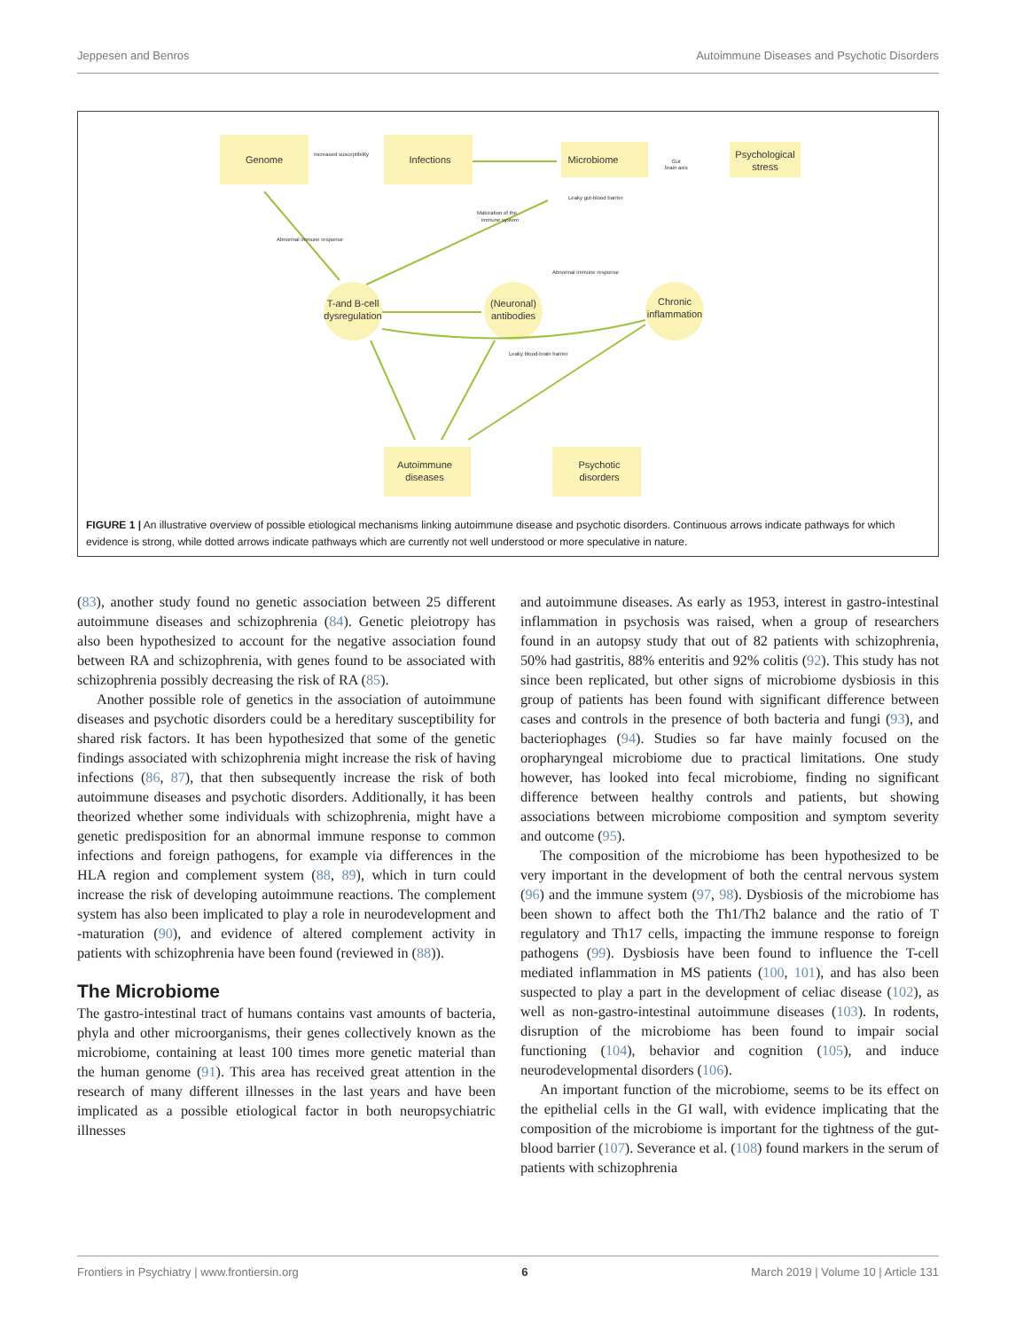Jeppesen and Benros Autoimmune Diseases and Psychotic Disorders
Genome
Infections
Microbiome
Psychological
stress
T-and B-cell
dysregulation
(Neuronal)
antibodies
Chronic
inflammation
Autoimmune
diseases
Psychotic
disorders
Increased susceptibility
Abnormal immune response
Maturation of the
immune system
Leaky gut-blood barrier
Abnormal immune response
Leaky blood-brain barrier
Gut
brain axis
FIGURE 1 | An illustrative overview of possible etiological mechanisms linking autoimmune disease and psychotic disorders. Continuous arrows indicate pathways for which evidence is strong, while dotted arrows indicate pathways which are currently not well understood or more speculative in nature.
(83), another study found no genetic association between 25 different autoimmune diseases and schizophrenia (84). Genetic pleiotropy has also been hypothesized to account for the negative association found between RA and schizophrenia, with genes found to be associated with schizophrenia possibly decreasing the risk of RA (85).
Another possible role of genetics in the association of autoimmune diseases and psychotic disorders could be a hereditary susceptibility for shared risk factors. It has been hypothesized that some of the genetic findings associated with schizophrenia might increase the risk of having infections (86, 87), that then subsequently increase the risk of both autoimmune diseases and psychotic disorders. Additionally, it has been theorized whether some individuals with schizophrenia, might have a genetic predisposition for an abnormal immune response to common infections and foreign pathogens, for example via differences in the HLA region and complement system (88, 89), which in turn could increase the risk of developing autoimmune reactions. The complement system has also been implicated to play a role in neurodevelopment and -maturation (90), and evidence of altered complement activity in patients with schizophrenia have been found (reviewed in (88)).
The Microbiome
The gastro-intestinal tract of humans contains vast amounts of bacteria, phyla and other microorganisms, their genes collectively known as the microbiome, containing at least 100 times more genetic material than the human genome (91). This area has received great attention in the research of many different illnesses in the last years and have been implicated as a possible etiological factor in both neuropsychiatric illnesses
and autoimmune diseases. As early as 1953, interest in gastro-intestinal inflammation in psychosis was raised, when a group of researchers found in an autopsy study that out of 82 patients with schizophrenia, 50% had gastritis, 88% enteritis and 92% colitis (92). This study has not since been replicated, but other signs of microbiome dysbiosis in this group of patients has been found with significant difference between cases and controls in the presence of both bacteria and fungi (93), and bacteriophages (94). Studies so far have mainly focused on the oropharyngeal microbiome due to practical limitations. One study however, has looked into fecal microbiome, finding no significant difference between healthy controls and patients, but showing associations between microbiome composition and symptom severity and outcome (95).
The composition of the microbiome has been hypothesized to be very important in the development of both the central nervous system (96) and the immune system (97, 98). Dysbiosis of the microbiome has been shown to affect both the Th1/Th2 balance and the ratio of T regulatory and Th17 cells, impacting the immune response to foreign pathogens (99). Dysbiosis have been found to influence the T-cell mediated inflammation in MS patients (100, 101), and has also been suspected to play a part in the development of celiac disease (102), as well as non-gastro-intestinal autoimmune diseases (103). In rodents, disruption of the microbiome has been found to impair social functioning (104), behavior and cognition (105), and induce neurodevelopmental disorders (106).
An important function of the microbiome, seems to be its effect on the epithelial cells in the GI wall, with evidence implicating that the composition of the microbiome is important for the tightness of the gut-blood barrier (107). Severance et al. (108) found markers in the serum of patients with schizophrenia
Frontiers in Psychiatry | www.frontiersin.org 6 March 2019 | Volume 10 | Article 131